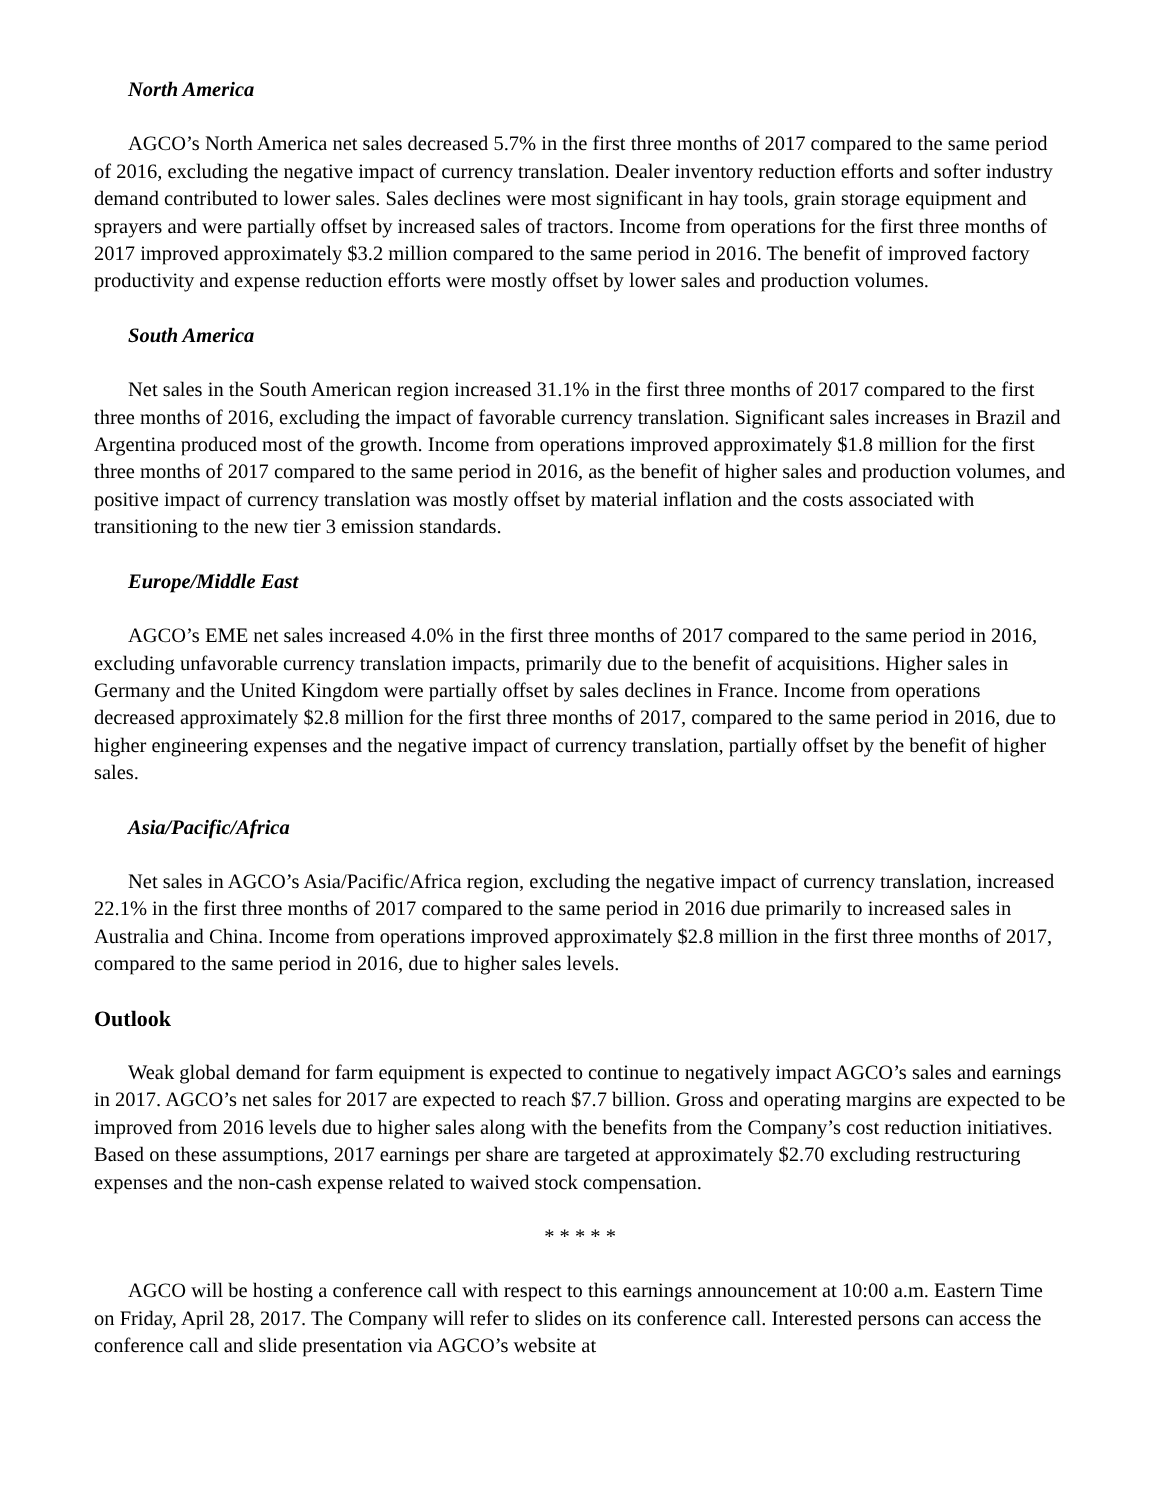North America
AGCO’s North America net sales decreased 5.7% in the first three months of 2017 compared to the same period of 2016, excluding the negative impact of currency translation. Dealer inventory reduction efforts and softer industry demand contributed to lower sales. Sales declines were most significant in hay tools, grain storage equipment and sprayers and were partially offset by increased sales of tractors. Income from operations for the first three months of 2017 improved approximately $3.2 million compared to the same period in 2016. The benefit of improved factory productivity and expense reduction efforts were mostly offset by lower sales and production volumes.
South America
Net sales in the South American region increased 31.1% in the first three months of 2017 compared to the first three months of 2016, excluding the impact of favorable currency translation. Significant sales increases in Brazil and Argentina produced most of the growth. Income from operations improved approximately $1.8 million for the first three months of 2017 compared to the same period in 2016, as the benefit of higher sales and production volumes, and positive impact of currency translation was mostly offset by material inflation and the costs associated with transitioning to the new tier 3 emission standards.
Europe/Middle East
AGCO’s EME net sales increased 4.0% in the first three months of 2017 compared to the same period in 2016, excluding unfavorable currency translation impacts, primarily due to the benefit of acquisitions. Higher sales in Germany and the United Kingdom were partially offset by sales declines in France. Income from operations decreased approximately $2.8 million for the first three months of 2017, compared to the same period in 2016, due to higher engineering expenses and the negative impact of currency translation, partially offset by the benefit of higher sales.
Asia/Pacific/Africa
Net sales in AGCO’s Asia/Pacific/Africa region, excluding the negative impact of currency translation, increased 22.1% in the first three months of 2017 compared to the same period in 2016 due primarily to increased sales in Australia and China. Income from operations improved approximately $2.8 million in the first three months of 2017, compared to the same period in 2016, due to higher sales levels.
Outlook
Weak global demand for farm equipment is expected to continue to negatively impact AGCO’s sales and earnings in 2017. AGCO’s net sales for 2017 are expected to reach $7.7 billion. Gross and operating margins are expected to be improved from 2016 levels due to higher sales along with the benefits from the Company’s cost reduction initiatives. Based on these assumptions, 2017 earnings per share are targeted at approximately $2.70 excluding restructuring expenses and the non-cash expense related to waived stock compensation.
* * * * *
AGCO will be hosting a conference call with respect to this earnings announcement at 10:00 a.m. Eastern Time on Friday, April 28, 2017. The Company will refer to slides on its conference call. Interested persons can access the conference call and slide presentation via AGCO’s website at